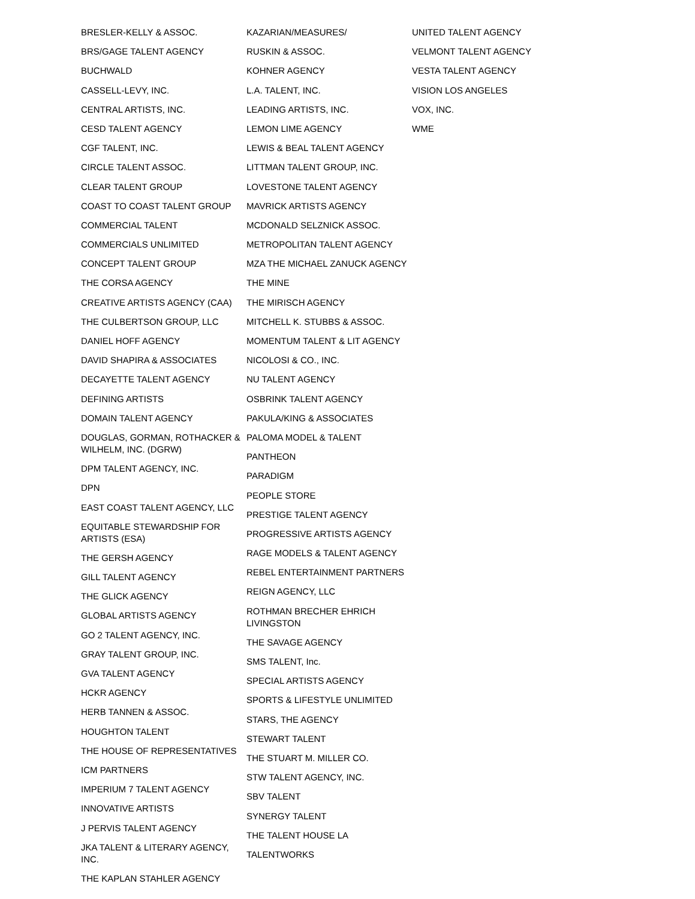BRESLER-KELLY & ASSOC.
BRS/GAGE TALENT AGENCY
BUCHWALD
CASSELL-LEVY, INC.
CENTRAL ARTISTS, INC.
CESD TALENT AGENCY
CGF TALENT, INC.
CIRCLE TALENT ASSOC.
CLEAR TALENT GROUP
COAST TO COAST TALENT GROUP
COMMERCIAL TALENT
COMMERCIALS UNLIMITED
CONCEPT TALENT GROUP
THE CORSA AGENCY
CREATIVE ARTISTS AGENCY (CAA)
THE CULBERTSON GROUP, LLC
DANIEL HOFF AGENCY
DAVID SHAPIRA & ASSOCIATES
DECAYETTE TALENT AGENCY
DEFINING ARTISTS
DOMAIN TALENT AGENCY
DOUGLAS, GORMAN, ROTHACKER & WILHELM, INC. (DGRW)
DPM TALENT AGENCY, INC.
DPN
EAST COAST TALENT AGENCY, LLC
EQUITABLE STEWARDSHIP FOR ARTISTS (ESA)
THE GERSH AGENCY
GILL TALENT AGENCY
THE GLICK AGENCY
GLOBAL ARTISTS AGENCY
GO 2 TALENT AGENCY, INC.
GRAY TALENT GROUP, INC.
GVA TALENT AGENCY
HCKR AGENCY
HERB TANNEN & ASSOC.
HOUGHTON TALENT
THE HOUSE OF REPRESENTATIVES
ICM PARTNERS
IMPERIUM 7 TALENT AGENCY
INNOVATIVE ARTISTS
J PERVIS TALENT AGENCY
JKA TALENT & LITERARY AGENCY, INC.
THE KAPLAN STAHLER AGENCY
KAZARIAN/MEASURES/
RUSKIN & ASSOC.
KOHNER AGENCY
L.A. TALENT, INC.
LEADING ARTISTS, INC.
LEMON LIME AGENCY
LEWIS & BEAL TALENT AGENCY
LITTMAN TALENT GROUP, INC.
LOVESTONE TALENT AGENCY
MAVRICK ARTISTS AGENCY
MCDONALD SELZNICK ASSOC.
METROPOLITAN TALENT AGENCY
MZA THE MICHAEL ZANUCK AGENCY
THE MINE
THE MIRISCH AGENCY
MITCHELL K. STUBBS & ASSOC.
MOMENTUM TALENT & LIT AGENCY
NICOLOSI & CO., INC.
NU TALENT AGENCY
OSBRINK TALENT AGENCY
PAKULA/KING & ASSOCIATES
PALOMA MODEL & TALENT
PANTHEON
PARADIGM
PEOPLE STORE
PRESTIGE TALENT AGENCY
PROGRESSIVE ARTISTS AGENCY
RAGE MODELS & TALENT AGENCY
REBEL ENTERTAINMENT PARTNERS
REIGN AGENCY, LLC
ROTHMAN BRECHER EHRICH LIVINGSTON
THE SAVAGE AGENCY
SMS TALENT, Inc.
SPECIAL ARTISTS AGENCY
SPORTS & LIFESTYLE UNLIMITED
STARS, THE AGENCY
STEWART TALENT
THE STUART M. MILLER CO.
STW TALENT AGENCY, INC.
SBV TALENT
SYNERGY TALENT
THE TALENT HOUSE LA
TALENTWORKS
UNITED TALENT AGENCY
VELMONT TALENT AGENCY
VESTA TALENT AGENCY
VISION LOS ANGELES
VOX, INC.
WME